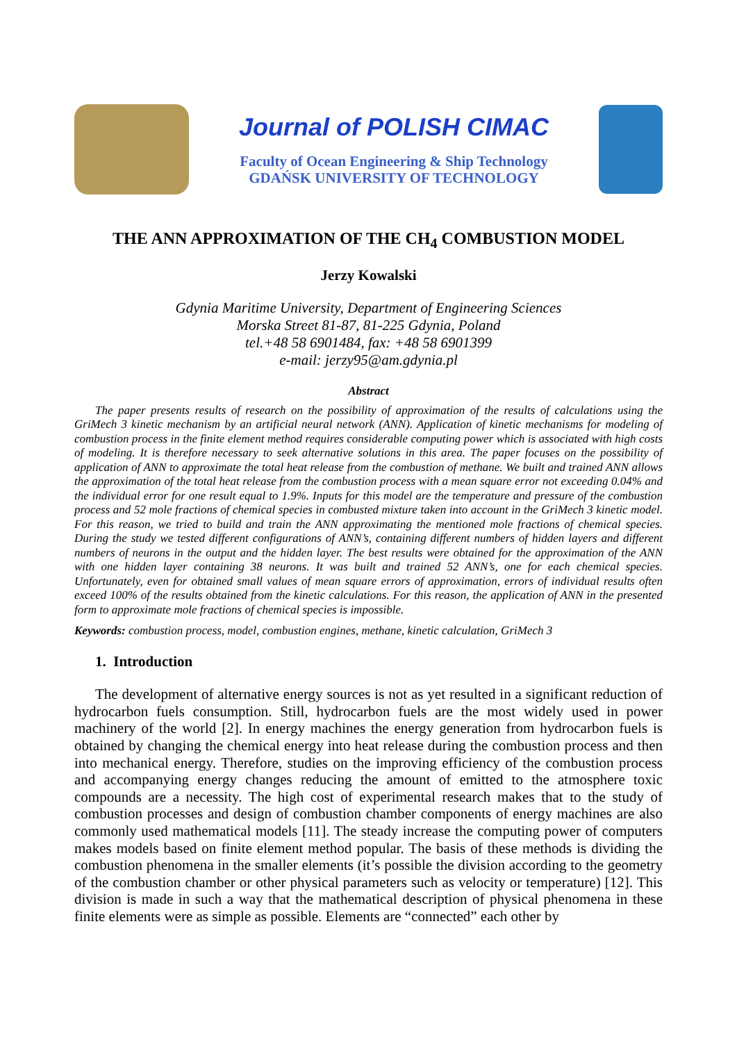Journal of POLISH CIMAC
Faculty of Ocean Engineering & Ship Technology
GDAŃSK UNIVERSITY OF TECHNOLOGY
THE ANN APPROXIMATION OF THE CH<sub>4</sub> COMBUSTION MODEL
Jerzy Kowalski
Gdynia Maritime University, Department of Engineering Sciences
Morska Street 81-87, 81-225 Gdynia, Poland
tel.+48 58 6901484, fax: +48 58 6901399
e-mail: jerzy95@am.gdynia.pl
Abstract
The paper presents results of research on the possibility of approximation of the results of calculations using the GriMech 3 kinetic mechanism by an artificial neural network (ANN). Application of kinetic mechanisms for modeling of combustion process in the finite element method requires considerable computing power which is associated with high costs of modeling. It is therefore necessary to seek alternative solutions in this area. The paper focuses on the possibility of application of ANN to approximate the total heat release from the combustion of methane. We built and trained ANN allows the approximation of the total heat release from the combustion process with a mean square error not exceeding 0.04% and the individual error for one result equal to 1.9%. Inputs for this model are the temperature and pressure of the combustion process and 52 mole fractions of chemical species in combusted mixture taken into account in the GriMech 3 kinetic model. For this reason, we tried to build and train the ANN approximating the mentioned mole fractions of chemical species. During the study we tested different configurations of ANN’s, containing different numbers of hidden layers and different numbers of neurons in the output and the hidden layer. The best results were obtained for the approximation of the ANN with one hidden layer containing 38 neurons. It was built and trained 52 ANN’s, one for each chemical species. Unfortunately, even for obtained small values of mean square errors of approximation, errors of individual results often exceed 100% of the results obtained from the kinetic calculations. For this reason, the application of ANN in the presented form to approximate mole fractions of chemical species is impossible.
Keywords: combustion process, model, combustion engines, methane, kinetic calculation, GriMech 3
1. Introduction
The development of alternative energy sources is not as yet resulted in a significant reduction of hydrocarbon fuels consumption. Still, hydrocarbon fuels are the most widely used in power machinery of the world [2]. In energy machines the energy generation from hydrocarbon fuels is obtained by changing the chemical energy into heat release during the combustion process and then into mechanical energy. Therefore, studies on the improving efficiency of the combustion process and accompanying energy changes reducing the amount of emitted to the atmosphere toxic compounds are a necessity. The high cost of experimental research makes that to the study of combustion processes and design of combustion chamber components of energy machines are also commonly used mathematical models [11]. The steady increase the computing power of computers makes models based on finite element method popular. The basis of these methods is dividing the combustion phenomena in the smaller elements (it’s possible the division according to the geometry of the combustion chamber or other physical parameters such as velocity or temperature) [12]. This division is made in such a way that the mathematical description of physical phenomena in these finite elements were as simple as possible. Elements are “connected” each other by